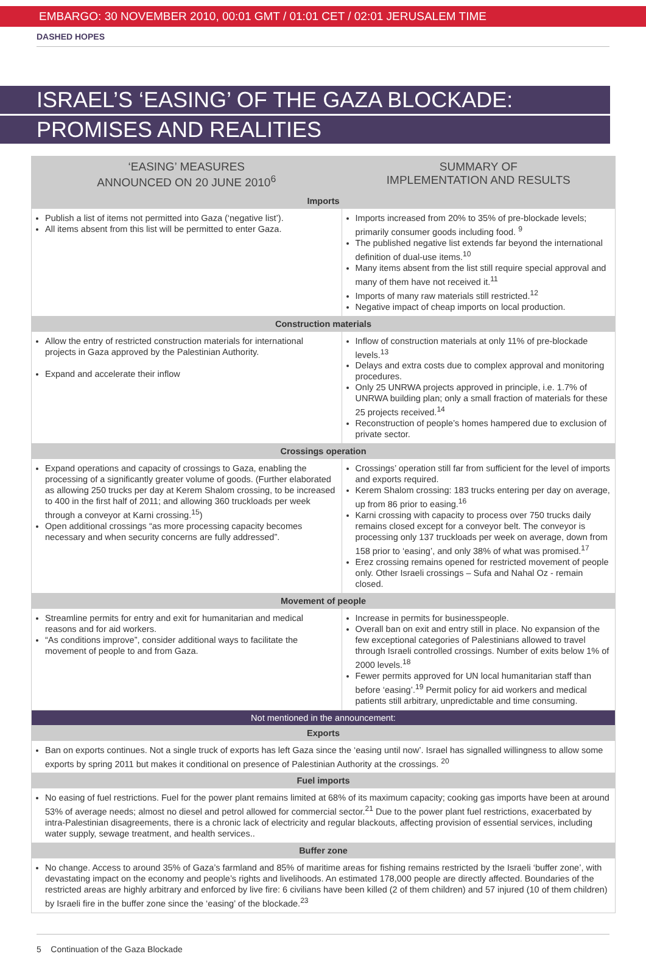EMBARGO: 30 NOVEMBER 2010, 00:01 GMT / 01:01 CET / 02:01 JERUSALEM TIME
DASHED HOPES
ISRAEL’S ‘EASING’ OF THE GAZA BLOCKADE:
PROMISES AND REALITIES
| ‘EASING’ MEASURES ANNOUNCED ON 20 JUNE 2010<sup>6</sup> | SUMMARY OF IMPLEMENTATION AND RESULTS |
| --- | --- |
| Imports | |
| Publish a list of items not permitted into Gaza (‘negative list’). All items absent from this list will be permitted to enter Gaza. | Imports increased from 20% to 35% of pre-blockade levels; primarily consumer goods including food. <sup>9</sup> The published negative list extends far beyond the international definition of dual-use items.<sup>10</sup> Many items absent from the list still require special approval and many of them have not received it.<sup>11</sup> Imports of many raw materials still restricted.<sup>12</sup> Negative impact of cheap imports on local production. |
| Construction materials | |
| Allow the entry of restricted construction materials for international projects in Gaza approved by the Palestinian Authority. Expand and accelerate their inflow | Inflow of construction materials at only 11% of pre-blockade levels.<sup>13</sup> Delays and extra costs due to complex approval and monitoring procedures. Only 25 UNRWA projects approved in principle, i.e. 1.7% of UNRWA building plan; only a small fraction of materials for these 25 projects received.<sup>14</sup> Reconstruction of people’s homes hampered due to exclusion of private sector. |
| Crossings operation | |
| Expand operations and capacity of crossings to Gaza, enabling the processing of a significantly greater volume of goods. (Further elaborated as allowing 250 trucks per day at Kerem Shalom crossing, to be increased to 400 in the first half of 2011; and allowing 360 truckloads per week through a conveyor at Karni crossing.<sup>15</sup>) Open additional crossings “as more processing capacity becomes necessary and when security concerns are fully addressed”. | Crossings’ operation still far from sufficient for the level of imports and exports required. Kerem Shalom crossing: 183 trucks entering per day on average, up from 86 prior to easing.<sup>16</sup> Karni crossing with capacity to process over 750 trucks daily remains closed except for a conveyor belt. The conveyor is processing only 137 truckloads per week on average, down from 158 prior to ‘easing’, and only 38% of what was promised.<sup>17</sup> Erez crossing remains opened for restricted movement of people only. Other Israeli crossings – Sufa and Nahal Oz - remain closed. |
| Movement of people | |
| Streamline permits for entry and exit for humanitarian and medical reasons and for aid workers. “As conditions improve”, consider additional ways to facilitate the movement of people to and from Gaza. | Increase in permits for businesspeople. Overall ban on exit and entry still in place. No expansion of the few exceptional categories of Palestinians allowed to travel through Israeli controlled crossings. Number of exits below 1% of 2000 levels.<sup>18</sup> Fewer permits approved for UN local humanitarian staff than before ‘easing’.<sup>19</sup> Permit policy for aid workers and medical patients still arbitrary, unpredictable and time consuming. |
| Not mentioned in the announcement: | |
| Exports | |
| Ban on exports continues. Not a single truck of exports has left Gaza since the ‘easing until now’. Israel has signalled willingness to allow some exports by spring 2011 but makes it conditional on presence of Palestinian Authority at the crossings. <sup>20</sup> | |
| Fuel imports | |
| No easing of fuel restrictions. Fuel for the power plant remains limited at 68% of its maximum capacity; cooking gas imports have been at around 53% of average needs; almost no diesel and petrol allowed for commercial sector.<sup>21</sup> Due to the power plant fuel restrictions, exacerbated by intra-Palestinian disagreements, there is a chronic lack of electricity and regular blackouts, affecting provision of essential services, including water supply, sewage treatment, and health services.. | |
| Buffer zone | |
| No change. Access to around 35% of Gaza’s farmland and 85% of maritime areas for fishing remains restricted by the Israeli ‘buffer zone’, with devastating impact on the economy and people’s rights and livelihoods. An estimated 178,000 people are directly affected. Boundaries of the restricted areas are highly arbitrary and enforced by live fire: 6 civilians have been killed (2 of them children) and 57 injured (10 of them children) by Israeli fire in the buffer zone since the ‘easing’ of the blockade.<sup>23</sup> | |
5 Continuation of the Gaza Blockade